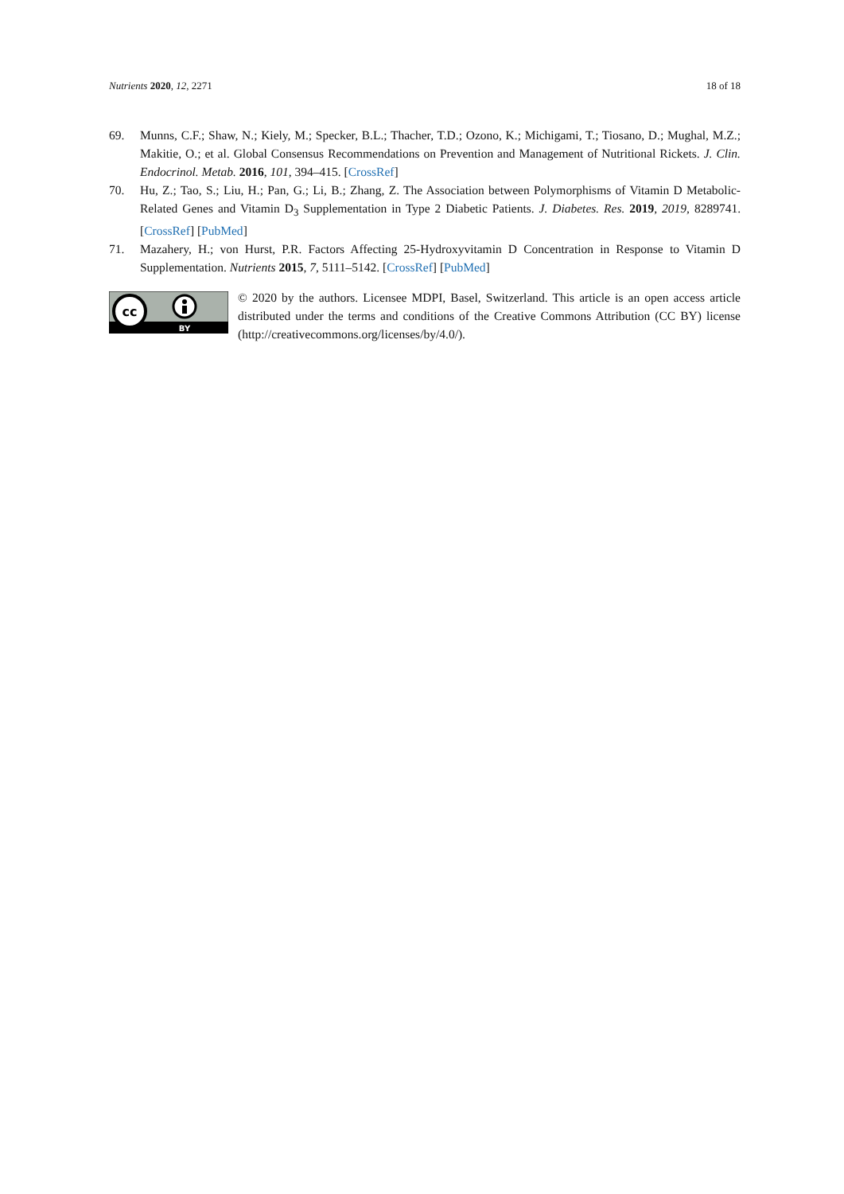Nutrients 2020, 12, 2271 18 of 18
69. Munns, C.F.; Shaw, N.; Kiely, M.; Specker, B.L.; Thacher, T.D.; Ozono, K.; Michigami, T.; Tiosano, D.; Mughal, M.Z.; Makitie, O.; et al. Global Consensus Recommendations on Prevention and Management of Nutritional Rickets. J. Clin. Endocrinol. Metab. 2016, 101, 394–415. [CrossRef]
70. Hu, Z.; Tao, S.; Liu, H.; Pan, G.; Li, B.; Zhang, Z. The Association between Polymorphisms of Vitamin D Metabolic-Related Genes and Vitamin D<sub>3</sub> Supplementation in Type 2 Diabetic Patients. J. Diabetes. Res. 2019, 2019, 8289741. [CrossRef] [PubMed]
71. Mazahery, H.; von Hurst, P.R. Factors Affecting 25-Hydroxyvitamin D Concentration in Response to Vitamin D Supplementation. Nutrients 2015, 7, 5111–5142. [CrossRef] [PubMed]
cc
BY
© 2020 by the authors. Licensee MDPI, Basel, Switzerland. This article is an open access article distributed under the terms and conditions of the Creative Commons Attribution (CC BY) license (http://creativecommons.org/licenses/by/4.0/).